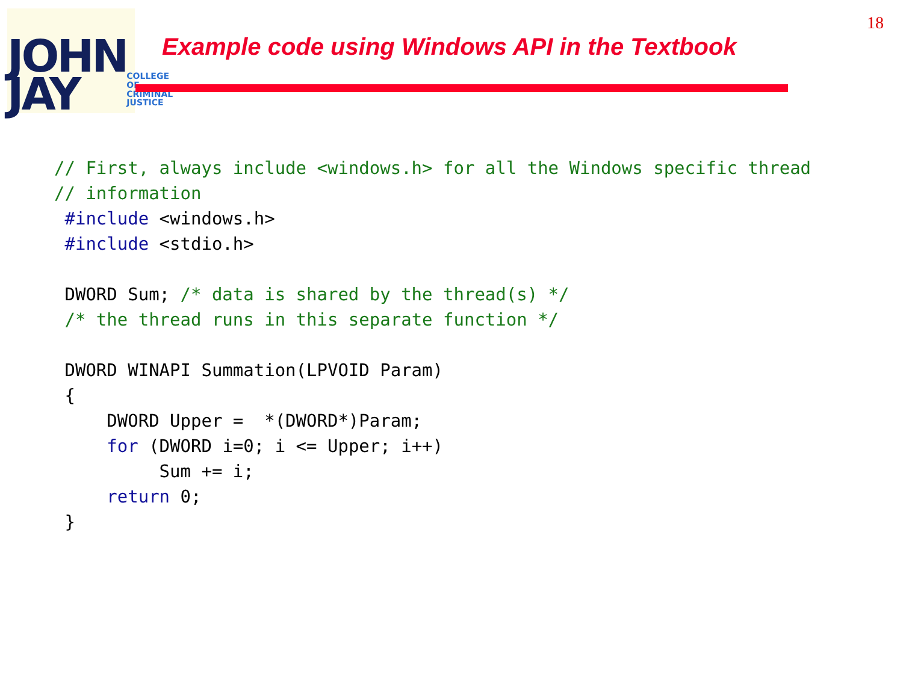JOHN
JAY
COLLEGE
OF
CRIMINAL
JUSTICE
Example code using Windows API in the Textbook
18
// First, always include <windows.h> for all the Windows specific thread
// information
 #include <windows.h>
 #include <stdio.h>

 DWORD Sum; /* data is shared by the thread(s) */
 /* the thread runs in this separate function */

 DWORD WINAPI Summation(LPVOID Param)
 {
     DWORD Upper =  *(DWORD*)Param;
     for (DWORD i=0; i <= Upper; i++)
          Sum += i;
     return 0;
 }